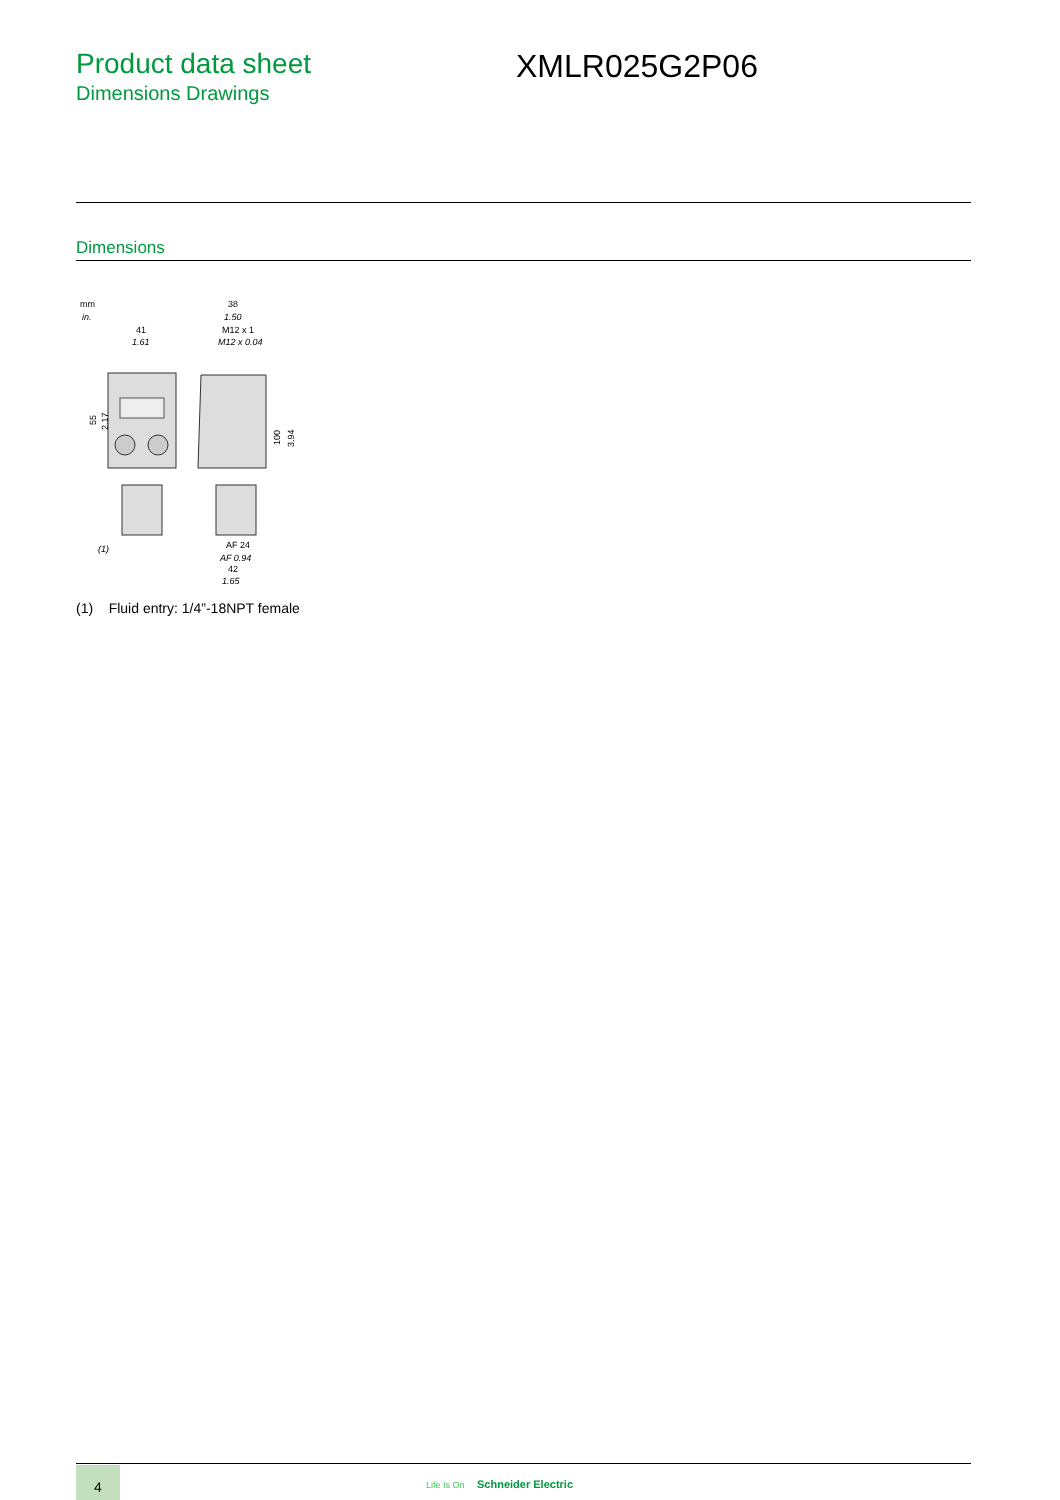Product data sheet
Dimensions Drawings
XMLR025G2P06
Dimensions
mm
in.
41
1.61
55
2.17
(1)
38
1.50
M12 x 1
M12 x 0.04
100
3.94
AF 24
AF 0.94
42
1.65
(1) Fluid entry: 1/4”-18NPT female
4
Life Is On Schneider Electric